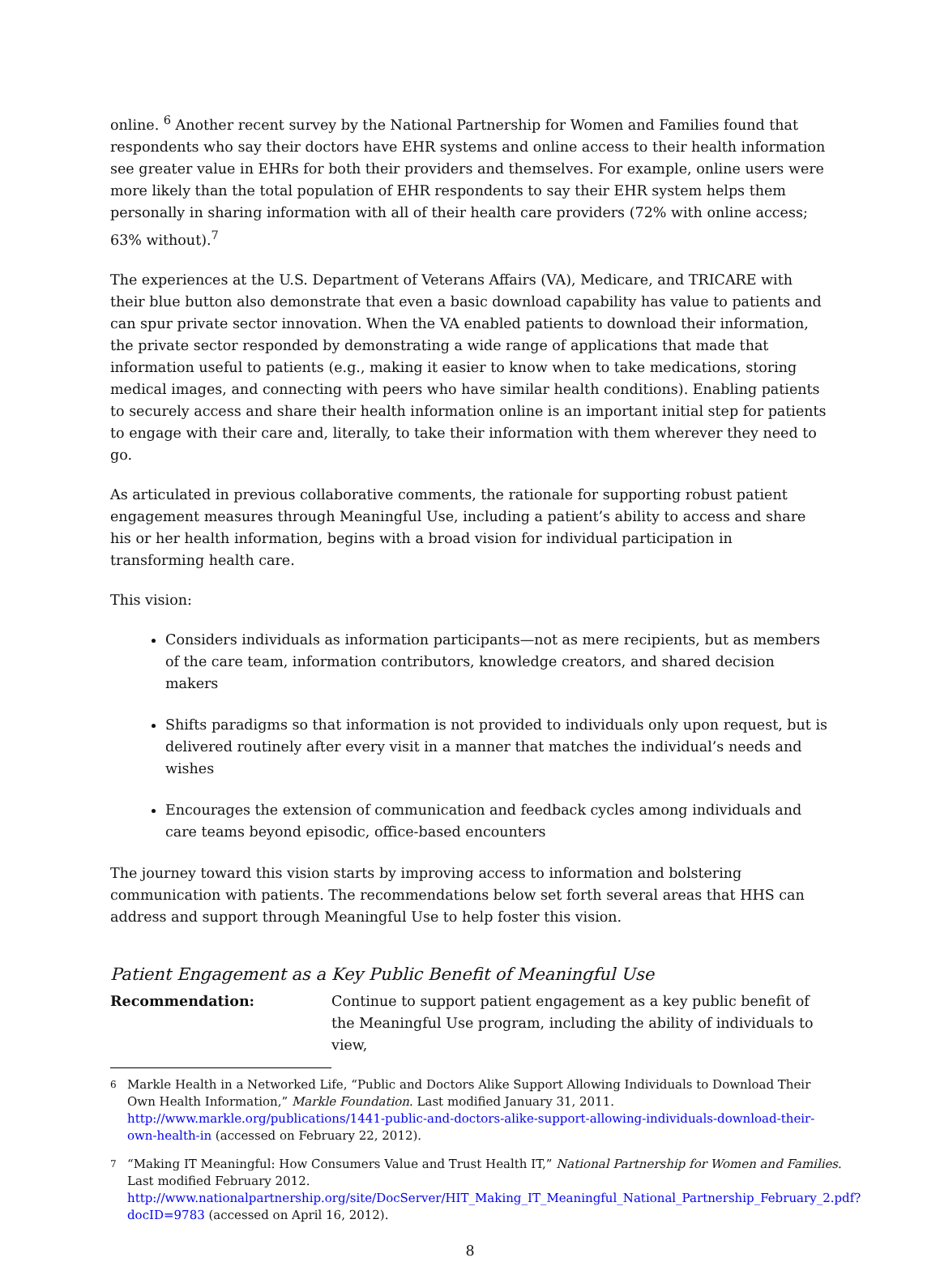online. <sup>6</sup> Another recent survey by the National Partnership for Women and Families found that respondents who say their doctors have EHR systems and online access to their health information see greater value in EHRs for both their providers and themselves. For example, online users were more likely than the total population of EHR respondents to say their EHR system helps them personally in sharing information with all of their health care providers (72% with online access; 63% without).<sup>7</sup>
The experiences at the U.S. Department of Veterans Affairs (VA), Medicare, and TRICARE with their blue button also demonstrate that even a basic download capability has value to patients and can spur private sector innovation. When the VA enabled patients to download their information, the private sector responded by demonstrating a wide range of applications that made that information useful to patients (e.g., making it easier to know when to take medications, storing medical images, and connecting with peers who have similar health conditions). Enabling patients to securely access and share their health information online is an important initial step for patients to engage with their care and, literally, to take their information with them wherever they need to go.
As articulated in previous collaborative comments, the rationale for supporting robust patient engagement measures through Meaningful Use, including a patient’s ability to access and share his or her health information, begins with a broad vision for individual participation in transforming health care.
This vision:
Considers individuals as information participants—not as mere recipients, but as members of the care team, information contributors, knowledge creators, and shared decision makers
Shifts paradigms so that information is not provided to individuals only upon request, but is delivered routinely after every visit in a manner that matches the individual’s needs and wishes
Encourages the extension of communication and feedback cycles among individuals and care teams beyond episodic, office-based encounters
The journey toward this vision starts by improving access to information and bolstering communication with patients. The recommendations below set forth several areas that HHS can address and support through Meaningful Use to help foster this vision.
Patient Engagement as a Key Public Benefit of Meaningful Use
Recommendation: Continue to support patient engagement as a key public benefit of the Meaningful Use program, including the ability of individuals to view,
6 Markle Health in a Networked Life, “Public and Doctors Alike Support Allowing Individuals to Download Their Own Health Information,” Markle Foundation. Last modified January 31, 2011. http://www.markle.org/publications/1441-public-and-doctors-alike-support-allowing-individuals-download-their-own-health-in (accessed on February 22, 2012).
7 “Making IT Meaningful: How Consumers Value and Trust Health IT,” National Partnership for Women and Families. Last modified February 2012. http://www.nationalpartnership.org/site/DocServer/HIT_Making_IT_Meaningful_National_Partnership_February_2.pdf?docID=9783 (accessed on April 16, 2012).
8